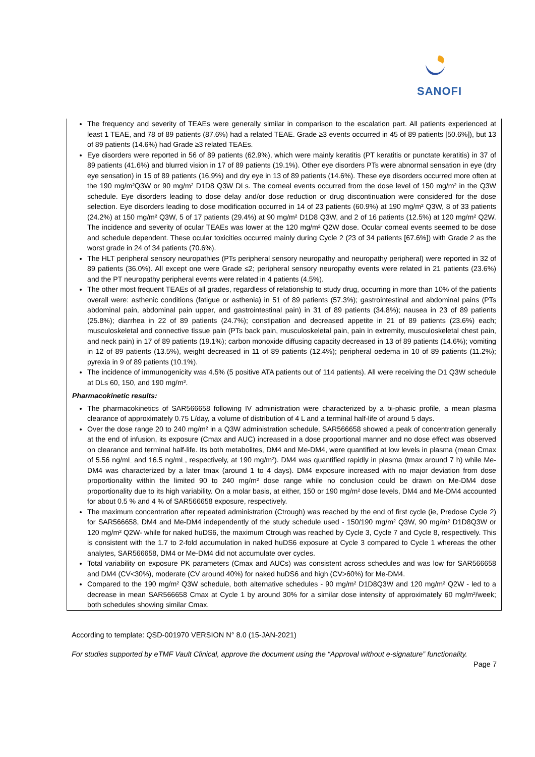SANOFI
The frequency and severity of TEAEs were generally similar in comparison to the escalation part. All patients experienced at least 1 TEAE, and 78 of 89 patients (87.6%) had a related TEAE. Grade ≥3 events occurred in 45 of 89 patients [50.6%]), but 13 of 89 patients (14.6%) had Grade ≥3 related TEAEs.
Eye disorders were reported in 56 of 89 patients (62.9%), which were mainly keratitis (PT keratitis or punctate keratitis) in 37 of 89 patients (41.6%) and blurred vision in 17 of 89 patients (19.1%). Other eye disorders PTs were abnormal sensation in eye (dry eye sensation) in 15 of 89 patients (16.9%) and dry eye in 13 of 89 patients (14.6%). These eye disorders occurred more often at the 190 mg/m²Q3W or 90 mg/m² D1D8 Q3W DLs. The corneal events occurred from the dose level of 150 mg/m² in the Q3W schedule. Eye disorders leading to dose delay and/or dose reduction or drug discontinuation were considered for the dose selection. Eye disorders leading to dose modification occurred in 14 of 23 patients (60.9%) at 190 mg/m² Q3W, 8 of 33 patients (24.2%) at 150 mg/m² Q3W, 5 of 17 patients (29.4%) at 90 mg/m² D1D8 Q3W, and 2 of 16 patients (12.5%) at 120 mg/m² Q2W. The incidence and severity of ocular TEAEs was lower at the 120 mg/m² Q2W dose. Ocular corneal events seemed to be dose and schedule dependent. These ocular toxicities occurred mainly during Cycle 2 (23 of 34 patients [67.6%]) with Grade 2 as the worst grade in 24 of 34 patients (70.6%).
The HLT peripheral sensory neuropathies (PTs peripheral sensory neuropathy and neuropathy peripheral) were reported in 32 of 89 patients (36.0%). All except one were Grade ≤2; peripheral sensory neuropathy events were related in 21 patients (23.6%) and the PT neuropathy peripheral events were related in 4 patients (4.5%).
The other most frequent TEAEs of all grades, regardless of relationship to study drug, occurring in more than 10% of the patients overall were: asthenic conditions (fatigue or asthenia) in 51 of 89 patients (57.3%); gastrointestinal and abdominal pains (PTs abdominal pain, abdominal pain upper, and gastrointestinal pain) in 31 of 89 patients (34.8%); nausea in 23 of 89 patients (25.8%); diarrhea in 22 of 89 patients (24.7%); constipation and decreased appetite in 21 of 89 patients (23.6%) each; musculoskeletal and connective tissue pain (PTs back pain, musculoskeletal pain, pain in extremity, musculoskeletal chest pain, and neck pain) in 17 of 89 patients (19.1%); carbon monoxide diffusing capacity decreased in 13 of 89 patients (14.6%); vomiting in 12 of 89 patients (13.5%), weight decreased in 11 of 89 patients (12.4%); peripheral oedema in 10 of 89 patients (11.2%); pyrexia in 9 of 89 patients (10.1%).
The incidence of immunogenicity was 4.5% (5 positive ATA patients out of 114 patients). All were receiving the D1 Q3W schedule at DLs 60, 150, and 190 mg/m².
Pharmacokinetic results:
The pharmacokinetics of SAR566658 following IV administration were characterized by a bi-phasic profile, a mean plasma clearance of approximately 0.75 L/day, a volume of distribution of 4 L and a terminal half-life of around 5 days.
Over the dose range 20 to 240 mg/m² in a Q3W administration schedule, SAR566658 showed a peak of concentration generally at the end of infusion, its exposure (Cmax and AUC) increased in a dose proportional manner and no dose effect was observed on clearance and terminal half-life. Its both metabolites, DM4 and Me-DM4, were quantified at low levels in plasma (mean Cmax of 5.56 ng/mL and 16.5 ng/mL, respectively, at 190 mg/m²). DM4 was quantified rapidly in plasma (tmax around 7 h) while Me-DM4 was characterized by a later tmax (around 1 to 4 days). DM4 exposure increased with no major deviation from dose proportionality within the limited 90 to 240 mg/m² dose range while no conclusion could be drawn on Me-DM4 dose proportionality due to its high variability. On a molar basis, at either, 150 or 190 mg/m² dose levels, DM4 and Me-DM4 accounted for about 0.5 % and 4 % of SAR566658 exposure, respectively.
The maximum concentration after repeated administration (Ctrough) was reached by the end of first cycle (ie, Predose Cycle 2) for SAR566658, DM4 and Me-DM4 independently of the study schedule used - 150/190 mg/m² Q3W, 90 mg/m² D1D8Q3W or 120 mg/m² Q2W- while for naked huDS6, the maximum Ctrough was reached by Cycle 3, Cycle 7 and Cycle 8, respectively. This is consistent with the 1.7 to 2-fold accumulation in naked huDS6 exposure at Cycle 3 compared to Cycle 1 whereas the other analytes, SAR566658, DM4 or Me-DM4 did not accumulate over cycles.
Total variability on exposure PK parameters (Cmax and AUCs) was consistent across schedules and was low for SAR566658 and DM4 (CV<30%), moderate (CV around 40%) for naked huDS6 and high (CV>60%) for Me-DM4.
Compared to the 190 mg/m² Q3W schedule, both alternative schedules - 90 mg/m² D1D8Q3W and 120 mg/m² Q2W - led to a decrease in mean SAR566658 Cmax at Cycle 1 by around 30% for a similar dose intensity of approximately 60 mg/m²/week; both schedules showing similar Cmax.
According to template: QSD-001970 VERSION N° 8.0 (15-JAN-2021)
For studies supported by eTMF Vault Clinical, approve the document using the “Approval without e-signature” functionality.
Page 7